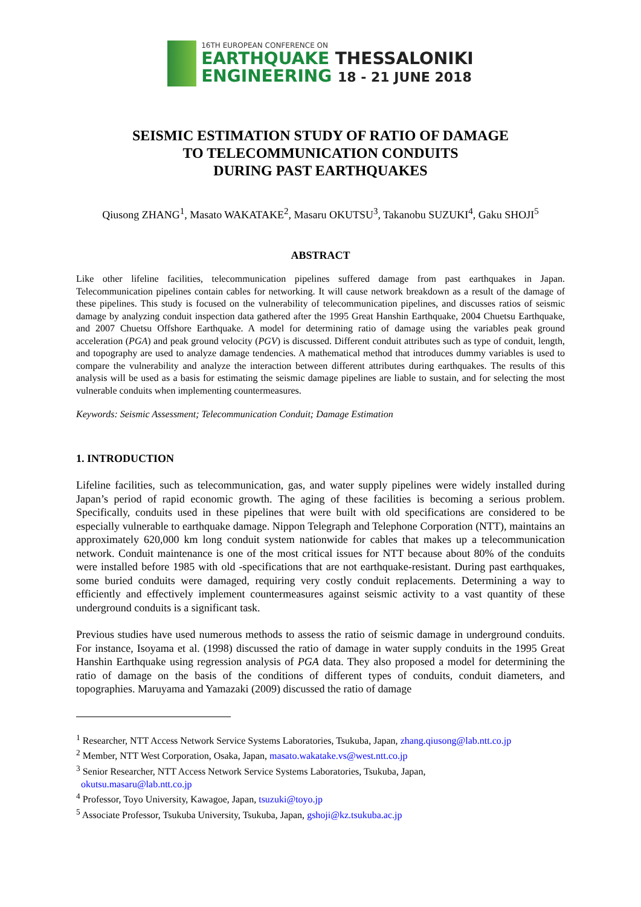16TH EUROPEAN CONFERENCE ON
EARTHQUAKE THESSALONIKI
ENGINEERING 18 - 21 JUNE 2018
SEISMIC ESTIMATION STUDY OF RATIO OF DAMAGE
TO TELECOMMUNICATION CONDUITS
DURING PAST EARTHQUAKES
Qiusong ZHANG<sup>1</sup>, Masato WAKATAKE<sup>2</sup>, Masaru OKUTSU<sup>3</sup>, Takanobu SUZUKI<sup>4</sup>, Gaku SHOJI<sup>5</sup>
ABSTRACT
Like other lifeline facilities, telecommunication pipelines suffered damage from past earthquakes in Japan. Telecommunication pipelines contain cables for networking. It will cause network breakdown as a result of the damage of these pipelines. This study is focused on the vulnerability of telecommunication pipelines, and discusses ratios of seismic damage by analyzing conduit inspection data gathered after the 1995 Great Hanshin Earthquake, 2004 Chuetsu Earthquake, and 2007 Chuetsu Offshore Earthquake. A model for determining ratio of damage using the variables peak ground acceleration (PGA) and peak ground velocity (PGV) is discussed. Different conduit attributes such as type of conduit, length, and topography are used to analyze damage tendencies. A mathematical method that introduces dummy variables is used to compare the vulnerability and analyze the interaction between different attributes during earthquakes. The results of this analysis will be used as a basis for estimating the seismic damage pipelines are liable to sustain, and for selecting the most vulnerable conduits when implementing countermeasures.
Keywords: Seismic Assessment; Telecommunication Conduit; Damage Estimation
1. INTRODUCTION
Lifeline facilities, such as telecommunication, gas, and water supply pipelines were widely installed during Japan’s period of rapid economic growth. The aging of these facilities is becoming a serious problem. Specifically, conduits used in these pipelines that were built with old specifications are considered to be especially vulnerable to earthquake damage. Nippon Telegraph and Telephone Corporation (NTT), maintains an approximately 620,000 km long conduit system nationwide for cables that makes up a telecommunication network. Conduit maintenance is one of the most critical issues for NTT because about 80% of the conduits were installed before 1985 with old -specifications that are not earthquake-resistant. During past earthquakes, some buried conduits were damaged, requiring very costly conduit replacements. Determining a way to efficiently and effectively implement countermeasures against seismic activity to a vast quantity of these underground conduits is a significant task.
Previous studies have used numerous methods to assess the ratio of seismic damage in underground conduits. For instance, Isoyama et al. (1998) discussed the ratio of damage in water supply conduits in the 1995 Great Hanshin Earthquake using regression analysis of PGA data. They also proposed a model for determining the ratio of damage on the basis of the conditions of different types of conduits, conduit diameters, and topographies. Maruyama and Yamazaki (2009) discussed the ratio of damage
<sup>1</sup> Researcher, NTT Access Network Service Systems Laboratories, Tsukuba, Japan, zhang.qiusong@lab.ntt.co.jp
<sup>2</sup> Member, NTT West Corporation, Osaka, Japan, masato.wakatake.vs@west.ntt.co.jp
<sup>3</sup> Senior Researcher, NTT Access Network Service Systems Laboratories, Tsukuba, Japan,
okutsu.masaru@lab.ntt.co.jp
<sup>4</sup> Professor, Toyo University, Kawagoe, Japan, tsuzuki@toyo.jp
<sup>5</sup> Associate Professor, Tsukuba University, Tsukuba, Japan, gshoji@kz.tsukuba.ac.jp